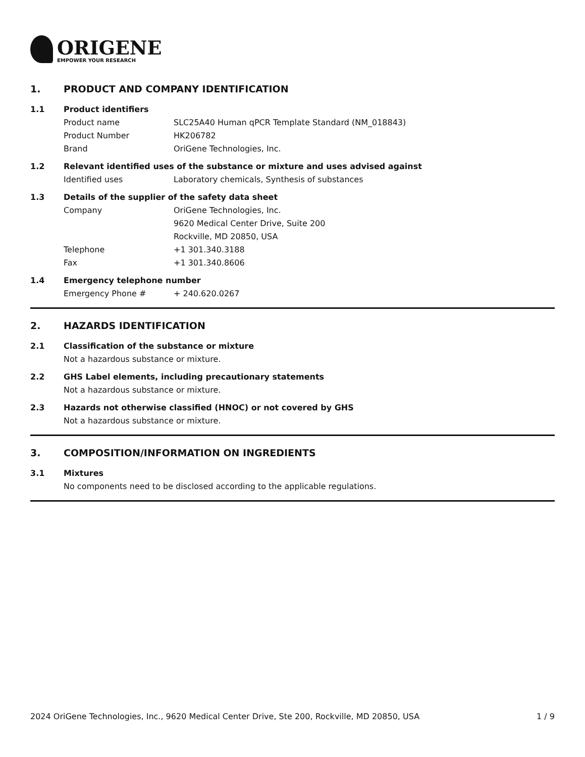ORIGENE
EMPOWER YOUR RESEARCH
1. PRODUCT AND COMPANY IDENTIFICATION
1.1 Product identifiers
Product name SLC25A40 Human qPCR Template Standard (NM_018843)
Product Number HK206782
Brand OriGene Technologies, Inc.
1.2 Relevant identified uses of the substance or mixture and uses advised against
Identified uses Laboratory chemicals, Synthesis of substances
1.3 Details of the supplier of the safety data sheet
Company OriGene Technologies, Inc.
9620 Medical Center Drive, Suite 200
Rockville, MD 20850, USA
Telephone +1 301.340.3188
Fax +1 301.340.8606
1.4 Emergency telephone number
Emergency Phone # + 240.620.0267
2. HAZARDS IDENTIFICATION
2.1 Classification of the substance or mixture
Not a hazardous substance or mixture.
2.2 GHS Label elements, including precautionary statements
Not a hazardous substance or mixture.
2.3 Hazards not otherwise classified (HNOC) or not covered by GHS
Not a hazardous substance or mixture.
3. COMPOSITION/INFORMATION ON INGREDIENTS
3.1 Mixtures
No components need to be disclosed according to the applicable regulations.
2024 OriGene Technologies, Inc., 9620 Medical Center Drive, Ste 200, Rockville, MD 20850, USA 1 / 9